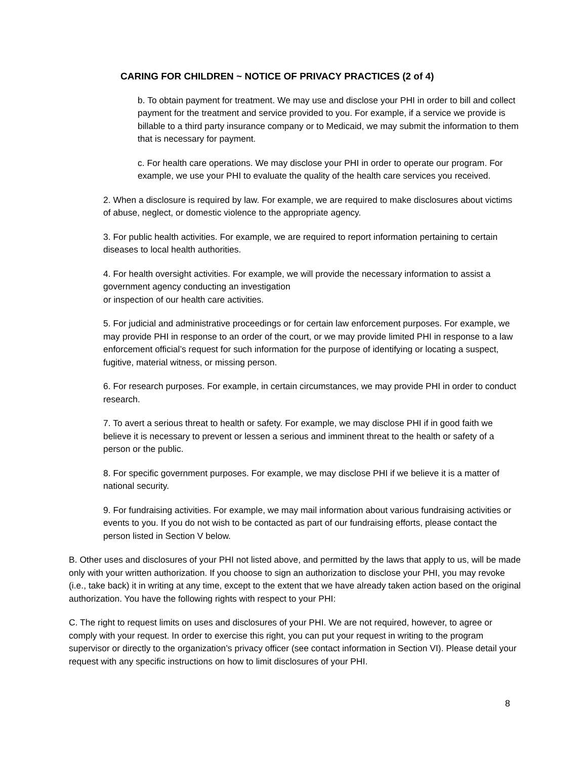CARING FOR CHILDREN ~ NOTICE OF PRIVACY PRACTICES (2 of 4)
b. To obtain payment for treatment. We may use and disclose your PHI in order to bill and collect payment for the treatment and service provided to you. For example, if a service we provide is billable to a third party insurance company or to Medicaid, we may submit the information to them that is necessary for payment.
c. For health care operations. We may disclose your PHI in order to operate our program. For example, we use your PHI to evaluate the quality of the health care services you received.
2. When a disclosure is required by law. For example, we are required to make disclosures about victims of abuse, neglect, or domestic violence to the appropriate agency.
3. For public health activities. For example, we are required to report information pertaining to certain diseases to local health authorities.
4. For health oversight activities. For example, we will provide the necessary information to assist a government agency conducting an investigation
or inspection of our health care activities.
5. For judicial and administrative proceedings or for certain law enforcement purposes. For example, we may provide PHI in response to an order of the court, or we may provide limited PHI in response to a law enforcement official’s request for such information for the purpose of identifying or locating a suspect, fugitive, material witness, or missing person.
6. For research purposes. For example, in certain circumstances, we may provide PHI in order to conduct research.
7. To avert a serious threat to health or safety. For example, we may disclose PHI if in good faith we believe it is necessary to prevent or lessen a serious and imminent threat to the health or safety of a person or the public.
8. For specific government purposes. For example, we may disclose PHI if we believe it is a matter of national security.
9. For fundraising activities. For example, we may mail information about various fundraising activities or events to you. If you do not wish to be contacted as part of our fundraising efforts, please contact the person listed in Section V below.
B. Other uses and disclosures of your PHI not listed above, and permitted by the laws that apply to us, will be made only with your written authorization. If you choose to sign an authorization to disclose your PHI, you may revoke (i.e., take back) it in writing at any time, except to the extent that we have already taken action based on the original authorization. You have the following rights with respect to your PHI:
C. The right to request limits on uses and disclosures of your PHI. We are not required, however, to agree or comply with your request. In order to exercise this right, you can put your request in writing to the program supervisor or directly to the organization’s privacy officer (see contact information in Section VI). Please detail your request with any specific instructions on how to limit disclosures of your PHI.
8